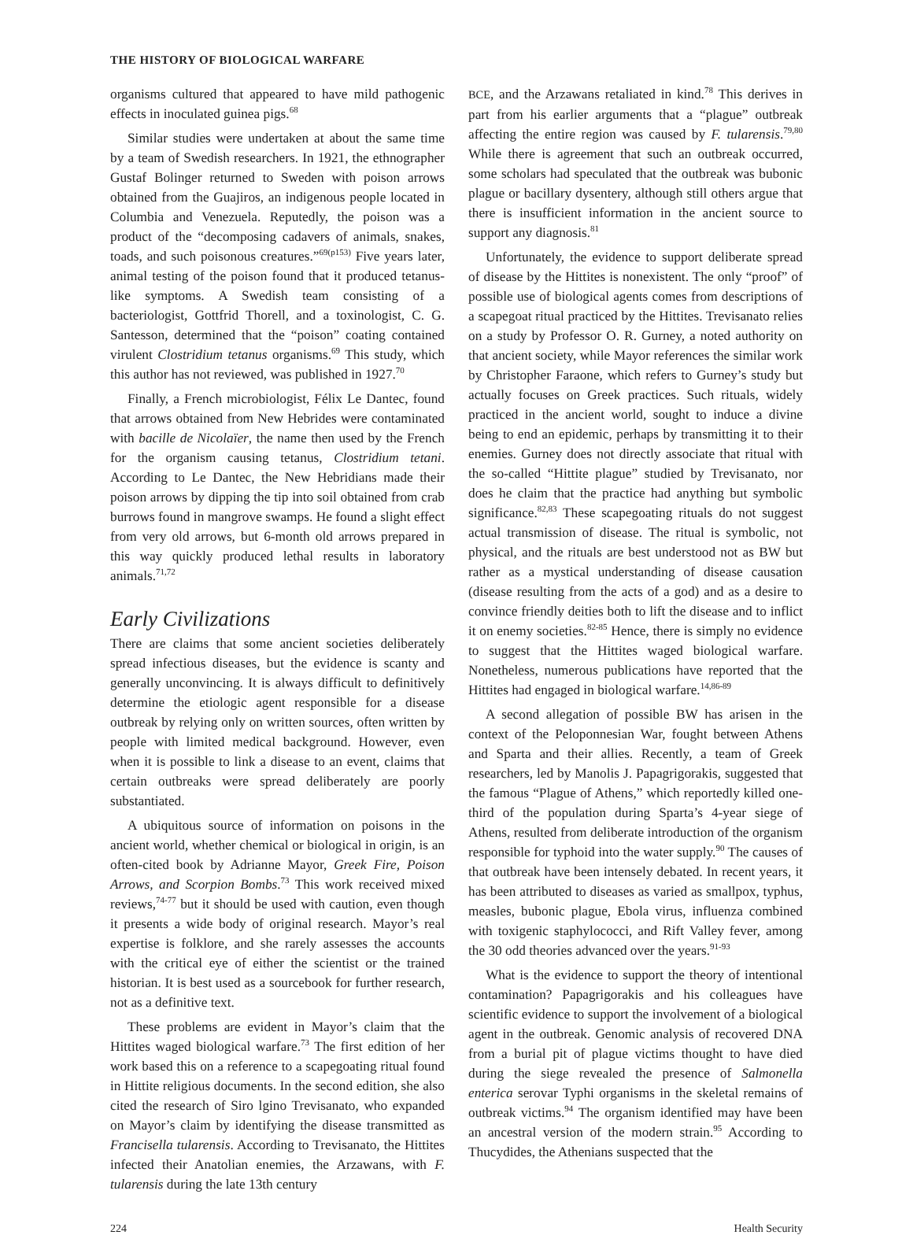THE HISTORY OF BIOLOGICAL WARFARE
organisms cultured that appeared to have mild pathogenic effects in inoculated guinea pigs.<sup>68</sup>
Similar studies were undertaken at about the same time by a team of Swedish researchers. In 1921, the ethnographer Gustaf Bolinger returned to Sweden with poison arrows obtained from the Guajiros, an indigenous people located in Columbia and Venezuela. Reputedly, the poison was a product of the “decomposing cadavers of animals, snakes, toads, and such poisonous creatures.”<sup>69(p153)</sup> Five years later, animal testing of the poison found that it produced tetanus-like symptoms. A Swedish team consisting of a bacteriologist, Gottfrid Thorell, and a toxinologist, C. G. Santesson, determined that the “poison” coating contained virulent Clostridium tetanus organisms.<sup>69</sup> This study, which this author has not reviewed, was published in 1927.<sup>70</sup>
Finally, a French microbiologist, Félix Le Dantec, found that arrows obtained from New Hebrides were contaminated with bacille de Nicolaïer, the name then used by the French for the organism causing tetanus, Clostridium tetani. According to Le Dantec, the New Hebridians made their poison arrows by dipping the tip into soil obtained from crab burrows found in mangrove swamps. He found a slight effect from very old arrows, but 6-month old arrows prepared in this way quickly produced lethal results in laboratory animals.<sup>71,72</sup>
Early Civilizations
There are claims that some ancient societies deliberately spread infectious diseases, but the evidence is scanty and generally unconvincing. It is always difficult to definitively determine the etiologic agent responsible for a disease outbreak by relying only on written sources, often written by people with limited medical background. However, even when it is possible to link a disease to an event, claims that certain outbreaks were spread deliberately are poorly substantiated.
A ubiquitous source of information on poisons in the ancient world, whether chemical or biological in origin, is an often-cited book by Adrianne Mayor, Greek Fire, Poison Arrows, and Scorpion Bombs.<sup>73</sup> This work received mixed reviews,<sup>74-77</sup> but it should be used with caution, even though it presents a wide body of original research. Mayor’s real expertise is folklore, and she rarely assesses the accounts with the critical eye of either the scientist or the trained historian. It is best used as a sourcebook for further research, not as a definitive text.
These problems are evident in Mayor’s claim that the Hittites waged biological warfare.<sup>73</sup> The first edition of her work based this on a reference to a scapegoating ritual found in Hittite religious documents. In the second edition, she also cited the research of Siro lgino Trevisanato, who expanded on Mayor’s claim by identifying the disease transmitted as Francisella tularensis. According to Trevisanato, the Hittites infected their Anatolian enemies, the Arzawans, with F. tularensis during the late 13th century
BCE, and the Arzawans retaliated in kind.<sup>78</sup> This derives in part from his earlier arguments that a “plague” outbreak affecting the entire region was caused by F. tularensis.<sup>79,80</sup> While there is agreement that such an outbreak occurred, some scholars had speculated that the outbreak was bubonic plague or bacillary dysentery, although still others argue that there is insufficient information in the ancient source to support any diagnosis.<sup>81</sup>
Unfortunately, the evidence to support deliberate spread of disease by the Hittites is nonexistent. The only “proof” of possible use of biological agents comes from descriptions of a scapegoat ritual practiced by the Hittites. Trevisanato relies on a study by Professor O. R. Gurney, a noted authority on that ancient society, while Mayor references the similar work by Christopher Faraone, which refers to Gurney’s study but actually focuses on Greek practices. Such rituals, widely practiced in the ancient world, sought to induce a divine being to end an epidemic, perhaps by transmitting it to their enemies. Gurney does not directly associate that ritual with the so-called “Hittite plague” studied by Trevisanato, nor does he claim that the practice had anything but symbolic significance.<sup>82,83</sup> These scapegoating rituals do not suggest actual transmission of disease. The ritual is symbolic, not physical, and the rituals are best understood not as BW but rather as a mystical understanding of disease causation (disease resulting from the acts of a god) and as a desire to convince friendly deities both to lift the disease and to inflict it on enemy societies.<sup>82-85</sup> Hence, there is simply no evidence to suggest that the Hittites waged biological warfare. Nonetheless, numerous publications have reported that the Hittites had engaged in biological warfare.<sup>14,86-89</sup>
A second allegation of possible BW has arisen in the context of the Peloponnesian War, fought between Athens and Sparta and their allies. Recently, a team of Greek researchers, led by Manolis J. Papagrigorakis, suggested that the famous “Plague of Athens,” which reportedly killed one-third of the population during Sparta’s 4-year siege of Athens, resulted from deliberate introduction of the organism responsible for typhoid into the water supply.<sup>90</sup> The causes of that outbreak have been intensely debated. In recent years, it has been attributed to diseases as varied as smallpox, typhus, measles, bubonic plague, Ebola virus, influenza combined with toxigenic staphylococci, and Rift Valley fever, among the 30 odd theories advanced over the years.<sup>91-93</sup>
What is the evidence to support the theory of intentional contamination? Papagrigorakis and his colleagues have scientific evidence to support the involvement of a biological agent in the outbreak. Genomic analysis of recovered DNA from a burial pit of plague victims thought to have died during the siege revealed the presence of Salmonella enterica serovar Typhi organisms in the skeletal remains of outbreak victims.<sup>94</sup> The organism identified may have been an ancestral version of the modern strain.<sup>95</sup> According to Thucydides, the Athenians suspected that the
224 Health Security